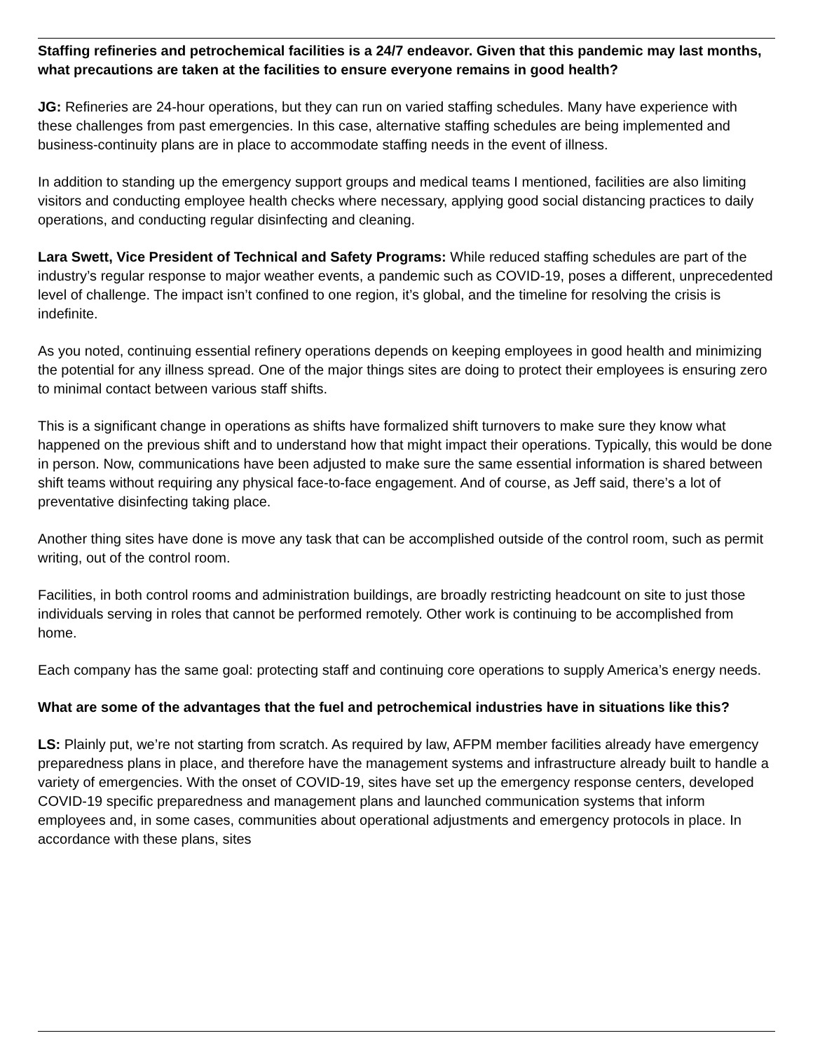Staffing refineries and petrochemical facilities is a 24/7 endeavor. Given that this pandemic may last months, what precautions are taken at the facilities to ensure everyone remains in good health?
JG: Refineries are 24-hour operations, but they can run on varied staffing schedules. Many have experience with these challenges from past emergencies. In this case, alternative staffing schedules are being implemented and business-continuity plans are in place to accommodate staffing needs in the event of illness.
In addition to standing up the emergency support groups and medical teams I mentioned, facilities are also limiting visitors and conducting employee health checks where necessary, applying good social distancing practices to daily operations, and conducting regular disinfecting and cleaning.
Lara Swett, Vice President of Technical and Safety Programs: While reduced staffing schedules are part of the industry’s regular response to major weather events, a pandemic such as COVID-19, poses a different, unprecedented level of challenge. The impact isn’t confined to one region, it’s global, and the timeline for resolving the crisis is indefinite.
As you noted, continuing essential refinery operations depends on keeping employees in good health and minimizing the potential for any illness spread. One of the major things sites are doing to protect their employees is ensuring zero to minimal contact between various staff shifts.
This is a significant change in operations as shifts have formalized shift turnovers to make sure they know what happened on the previous shift and to understand how that might impact their operations. Typically, this would be done in person. Now, communications have been adjusted to make sure the same essential information is shared between shift teams without requiring any physical face-to-face engagement. And of course, as Jeff said, there’s a lot of preventative disinfecting taking place.
Another thing sites have done is move any task that can be accomplished outside of the control room, such as permit writing, out of the control room.
Facilities, in both control rooms and administration buildings, are broadly restricting headcount on site to just those individuals serving in roles that cannot be performed remotely. Other work is continuing to be accomplished from home.
Each company has the same goal: protecting staff and continuing core operations to supply America’s energy needs.
What are some of the advantages that the fuel and petrochemical industries have in situations like this?
LS: Plainly put, we’re not starting from scratch. As required by law, AFPM member facilities already have emergency preparedness plans in place, and therefore have the management systems and infrastructure already built to handle a variety of emergencies. With the onset of COVID-19, sites have set up the emergency response centers, developed COVID-19 specific preparedness and management plans and launched communication systems that inform employees and, in some cases, communities about operational adjustments and emergency protocols in place. In accordance with these plans, sites